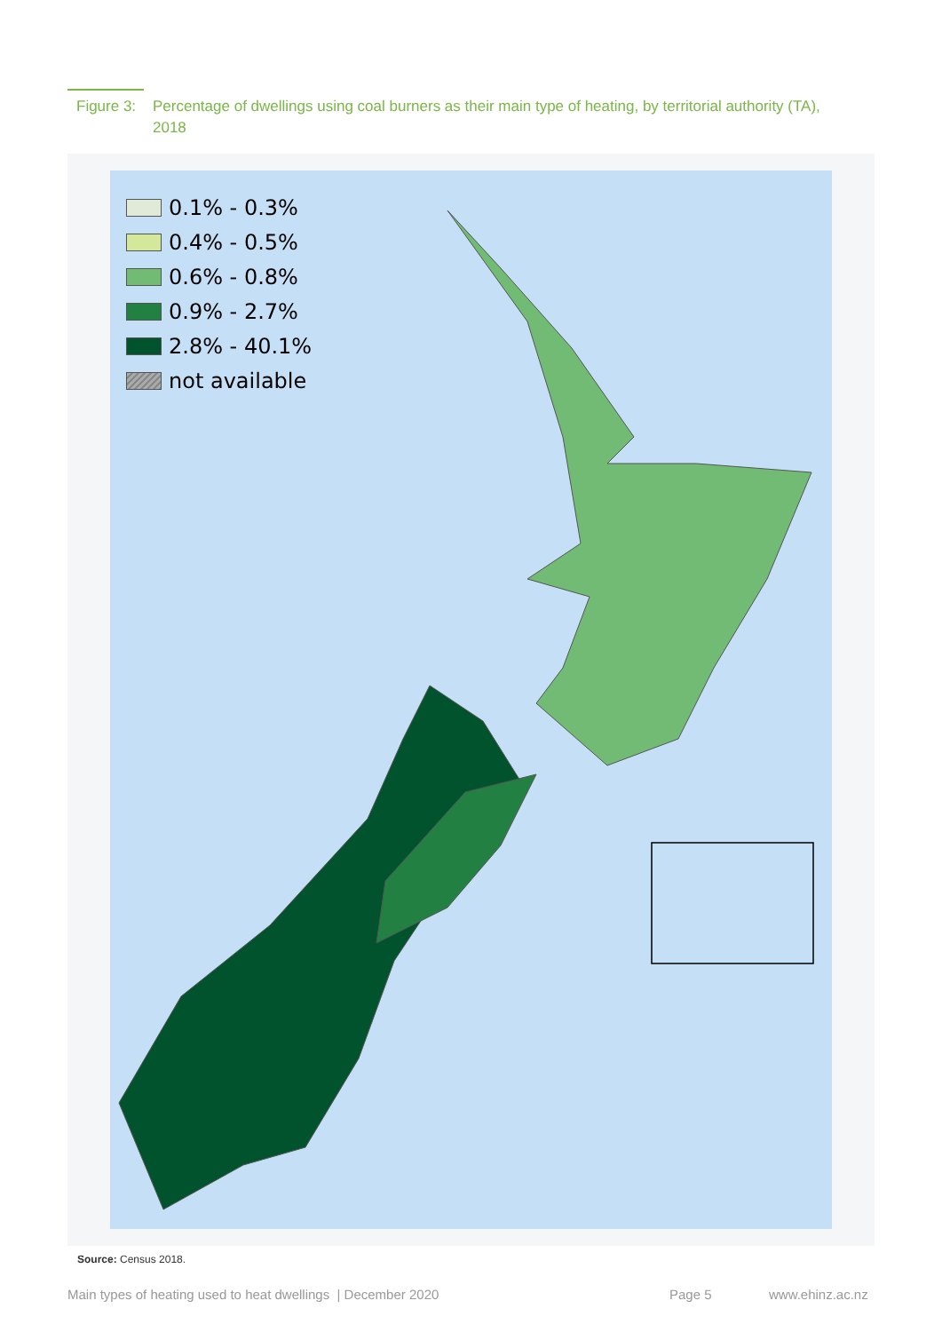Figure 3:
Percentage of dwellings using coal burners as their main type of heating, by territorial authority (TA), 2018
0.1% - 0.3%
0.4% - 0.5%
0.6% - 0.8%
0.9% - 2.7%
2.8% - 40.1%
not available
Source: Census 2018.
Main types of heating used to heat dwellings | December 2020
Page 5 www.ehinz.ac.nz